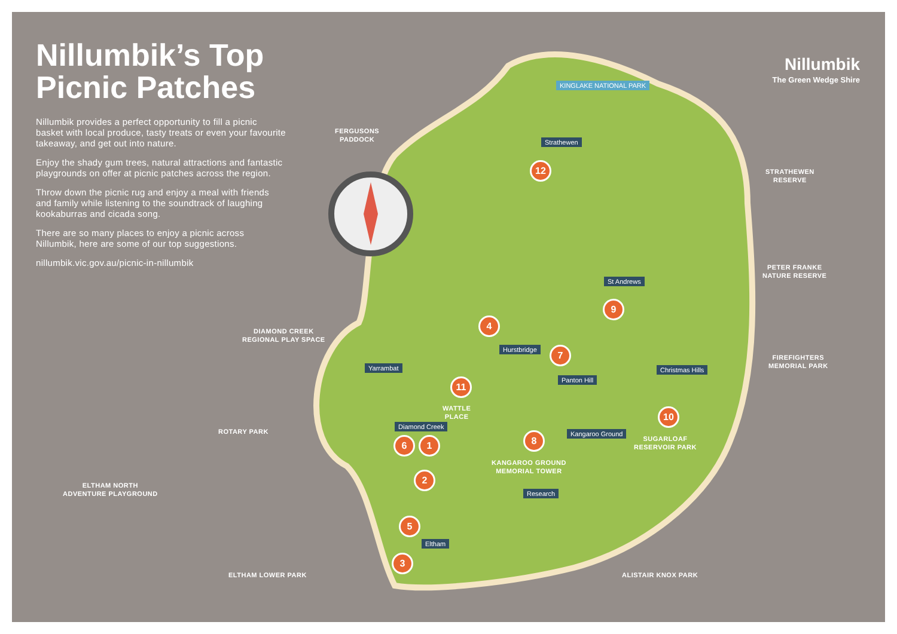Nillumbik’s Top Picnic Patches
Nillumbik provides a perfect opportunity to fill a picnic basket with local produce, tasty treats or even your favourite takeaway, and get out into nature.
Enjoy the shady gum trees, natural attractions and fantastic playgrounds on offer at picnic patches across the region.
Throw down the picnic rug and enjoy a meal with friends and family while listening to the soundtrack of laughing kookaburras and cicada song.
There are so many places to enjoy a picnic across Nillumbik, here are some of our top suggestions.
nillumbik.vic.gov.au/picnic-in-nillumbik
Nillumbik
The Green Wedge Shire
KINGLAKE NATIONAL PARK
FERGUSONS
PADDOCK
STRATHEWEN
RESERVE
PETER FRANKE
NATURE RESERVE
DIAMOND CREEK
REGIONAL PLAY SPACE
FIREFIGHTERS
MEMORIAL PARK
ROTARY PARK
WATTLE
PLACE
SUGARLOAF
RESERVOIR PARK
KANGAROO GROUND
MEMORIAL TOWER
ELTHAM NORTH
ADVENTURE PLAYGROUND
ELTHAM LOWER PARK ALISTAIR KNOX PARK
Strathewen
St Andrews
Hurstbridge
Yarrambat Christmas Hills
Panton Hill
Diamond Creek
Kangaroo Ground
Research
Eltham
12
9
4
7
11
10
6 1 8
2
5
3